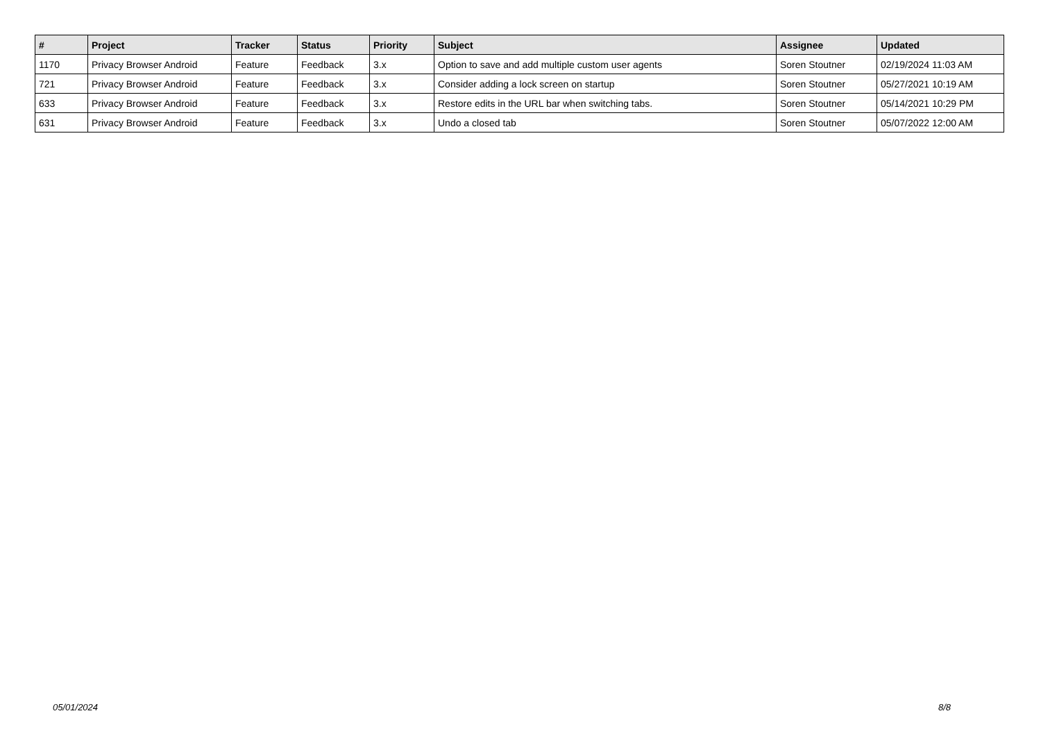| # | Project | Tracker | Status | Priority | Subject | Assignee | Updated |
| --- | --- | --- | --- | --- | --- | --- | --- |
| 1170 | Privacy Browser Android | Feature | Feedback | 3.x | Option to save and add multiple custom user agents | Soren Stoutner | 02/19/2024 11:03 AM |
| 721 | Privacy Browser Android | Feature | Feedback | 3.x | Consider adding a lock screen on startup | Soren Stoutner | 05/27/2021 10:19 AM |
| 633 | Privacy Browser Android | Feature | Feedback | 3.x | Restore edits in the URL bar when switching tabs. | Soren Stoutner | 05/14/2021 10:29 PM |
| 631 | Privacy Browser Android | Feature | Feedback | 3.x | Undo a closed tab | Soren Stoutner | 05/07/2022 12:00 AM |
05/01/2024 8/8